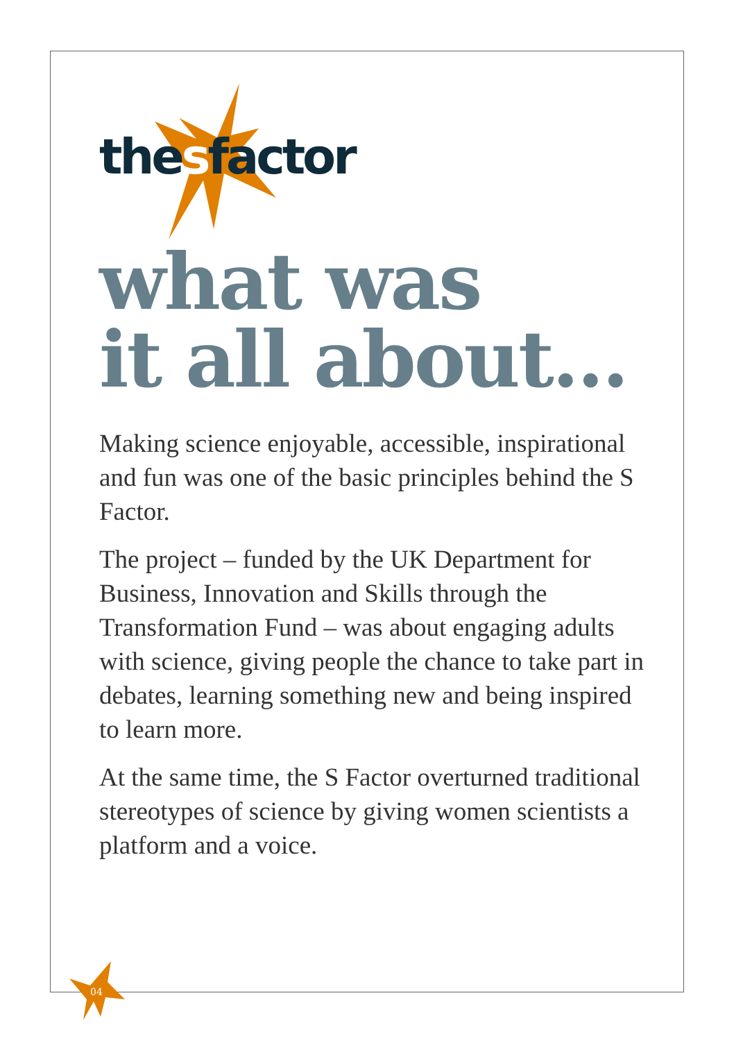thesfactor
what was
it all about...
Making science enjoyable, accessible, inspirational and fun was one of the basic principles behind the S Factor.
The project – funded by the UK Department for Business, Innovation and Skills through the Transformation Fund – was about engaging adults with science, giving people the chance to take part in debates, learning something new and being inspired to learn more.
At the same time, the S Factor overturned traditional stereotypes of science by giving women scientists a platform and a voice.
04